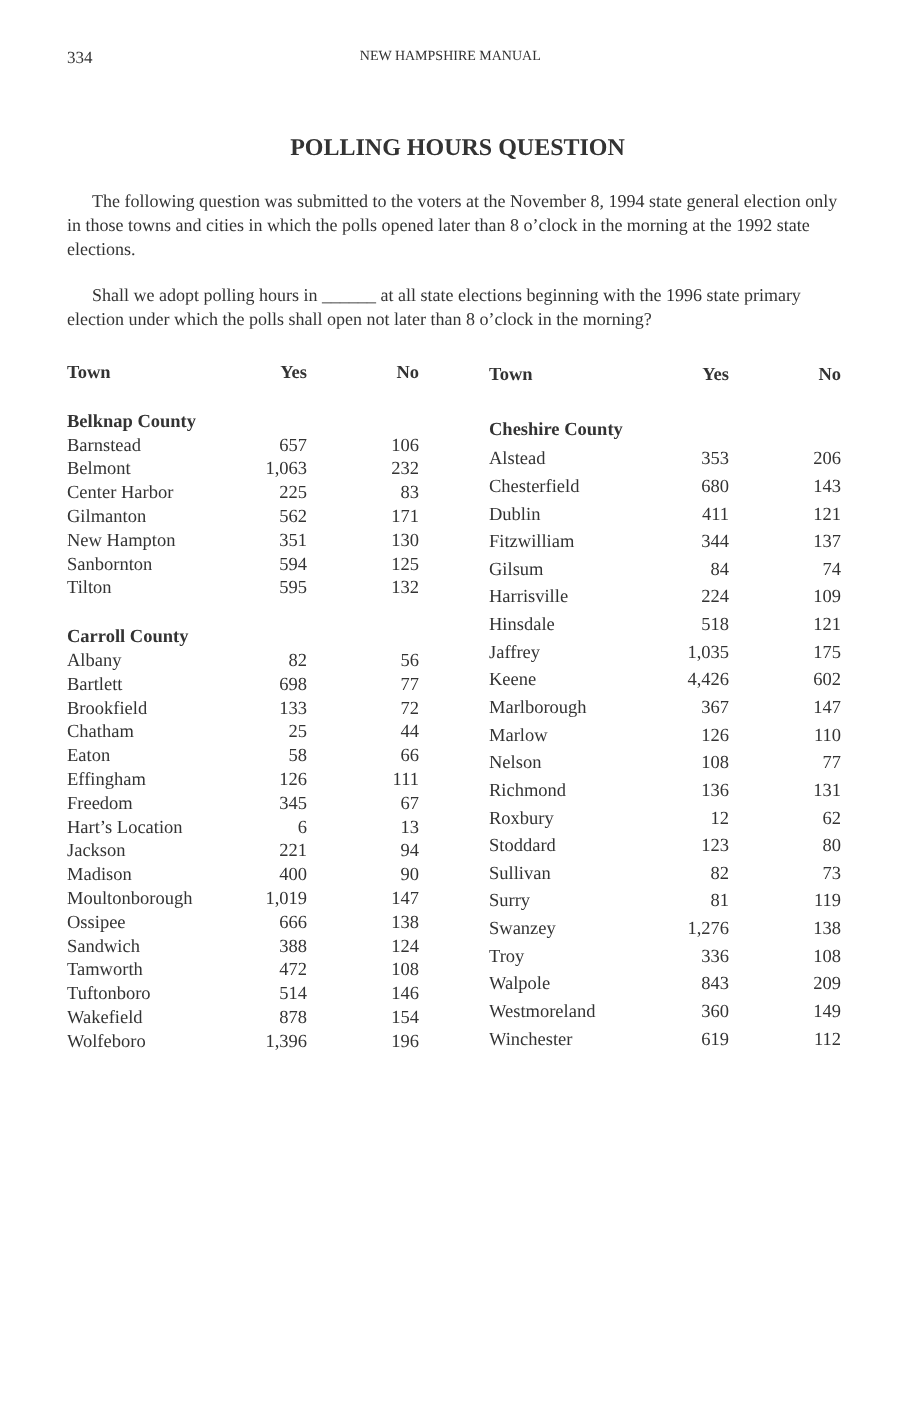334 NEW HAMPSHIRE MANUAL
POLLING HOURS QUESTION
The following question was submitted to the voters at the November 8, 1994 state general election only in those towns and cities in which the polls opened later than 8 o’clock in the morning at the 1992 state elections.
Shall we adopt polling hours in ______ at all state elections beginning with the 1996 state primary election under which the polls shall open not later than 8 o’clock in the morning?
| Town | Yes | No |
| --- | --- | --- |
| Belknap County | | |
| Barnstead | 657 | 106 |
| Belmont | 1,063 | 232 |
| Center Harbor | 225 | 83 |
| Gilmanton | 562 | 171 |
| New Hampton | 351 | 130 |
| Sanbornton | 594 | 125 |
| Tilton | 595 | 132 |
| Carroll County | | |
| Albany | 82 | 56 |
| Bartlett | 698 | 77 |
| Brookfield | 133 | 72 |
| Chatham | 25 | 44 |
| Eaton | 58 | 66 |
| Effingham | 126 | 111 |
| Freedom | 345 | 67 |
| Hart’s Location | 6 | 13 |
| Jackson | 221 | 94 |
| Madison | 400 | 90 |
| Moultonborough | 1,019 | 147 |
| Ossipee | 666 | 138 |
| Sandwich | 388 | 124 |
| Tamworth | 472 | 108 |
| Tuftonboro | 514 | 146 |
| Wakefield | 878 | 154 |
| Wolfeboro | 1,396 | 196 |
| Town | Yes | No |
| --- | --- | --- |
| Cheshire County | | |
| Alstead | 353 | 206 |
| Chesterfield | 680 | 143 |
| Dublin | 411 | 121 |
| Fitzwilliam | 344 | 137 |
| Gilsum | 84 | 74 |
| Harrisville | 224 | 109 |
| Hinsdale | 518 | 121 |
| Jaffrey | 1,035 | 175 |
| Keene | 4,426 | 602 |
| Marlborough | 367 | 147 |
| Marlow | 126 | 110 |
| Nelson | 108 | 77 |
| Richmond | 136 | 131 |
| Roxbury | 12 | 62 |
| Stoddard | 123 | 80 |
| Sullivan | 82 | 73 |
| Surry | 81 | 119 |
| Swanzey | 1,276 | 138 |
| Troy | 336 | 108 |
| Walpole | 843 | 209 |
| Westmoreland | 360 | 149 |
| Winchester | 619 | 112 |